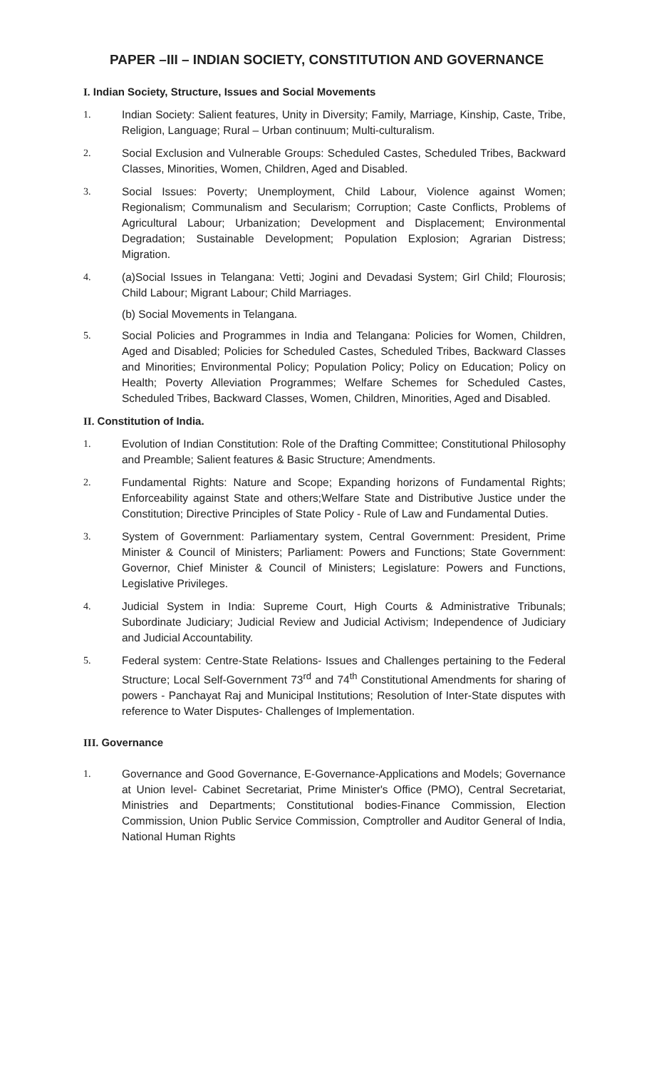PAPER –III – INDIAN SOCIETY, CONSTITUTION AND GOVERNANCE
I. Indian Society, Structure, Issues and Social Movements
1. Indian Society: Salient features, Unity in Diversity; Family, Marriage, Kinship, Caste, Tribe, Religion, Language; Rural – Urban continuum; Multi-culturalism.
2. Social Exclusion and Vulnerable Groups: Scheduled Castes, Scheduled Tribes, Backward Classes, Minorities, Women, Children, Aged and Disabled.
3. Social Issues: Poverty; Unemployment, Child Labour, Violence against Women; Regionalism; Communalism and Secularism; Corruption; Caste Conflicts, Problems of Agricultural Labour; Urbanization; Development and Displacement; Environmental Degradation; Sustainable Development; Population Explosion; Agrarian Distress; Migration.
4. (a)Social Issues in Telangana: Vetti; Jogini and Devadasi System; Girl Child; Flourosis; Child Labour; Migrant Labour; Child Marriages.
(b) Social Movements in Telangana.
5. Social Policies and Programmes in India and Telangana: Policies for Women, Children, Aged and Disabled; Policies for Scheduled Castes, Scheduled Tribes, Backward Classes and Minorities; Environmental Policy; Population Policy; Policy on Education; Policy on Health; Poverty Alleviation Programmes; Welfare Schemes for Scheduled Castes, Scheduled Tribes, Backward Classes, Women, Children, Minorities, Aged and Disabled.
II. Constitution of India.
1. Evolution of Indian Constitution: Role of the Drafting Committee; Constitutional Philosophy and Preamble; Salient features & Basic Structure; Amendments.
2. Fundamental Rights: Nature and Scope; Expanding horizons of Fundamental Rights; Enforceability against State and others;Welfare State and Distributive Justice under the Constitution; Directive Principles of State Policy - Rule of Law and Fundamental Duties.
3. System of Government: Parliamentary system, Central Government: President, Prime Minister & Council of Ministers; Parliament: Powers and Functions; State Government: Governor, Chief Minister & Council of Ministers; Legislature: Powers and Functions, Legislative Privileges.
4. Judicial System in India: Supreme Court, High Courts & Administrative Tribunals; Subordinate Judiciary; Judicial Review and Judicial Activism; Independence of Judiciary and Judicial Accountability.
5. Federal system: Centre-State Relations- Issues and Challenges pertaining to the Federal Structure; Local Self-Government 73<sup>rd</sup> and 74<sup>th</sup> Constitutional Amendments for sharing of powers - Panchayat Raj and Municipal Institutions; Resolution of Inter-State disputes with reference to Water Disputes- Challenges of Implementation.
III. Governance
1. Governance and Good Governance, E-Governance-Applications and Models; Governance at Union level- Cabinet Secretariat, Prime Minister's Office (PMO), Central Secretariat, Ministries and Departments; Constitutional bodies-Finance Commission, Election Commission, Union Public Service Commission, Comptroller and Auditor General of India, National Human Rights